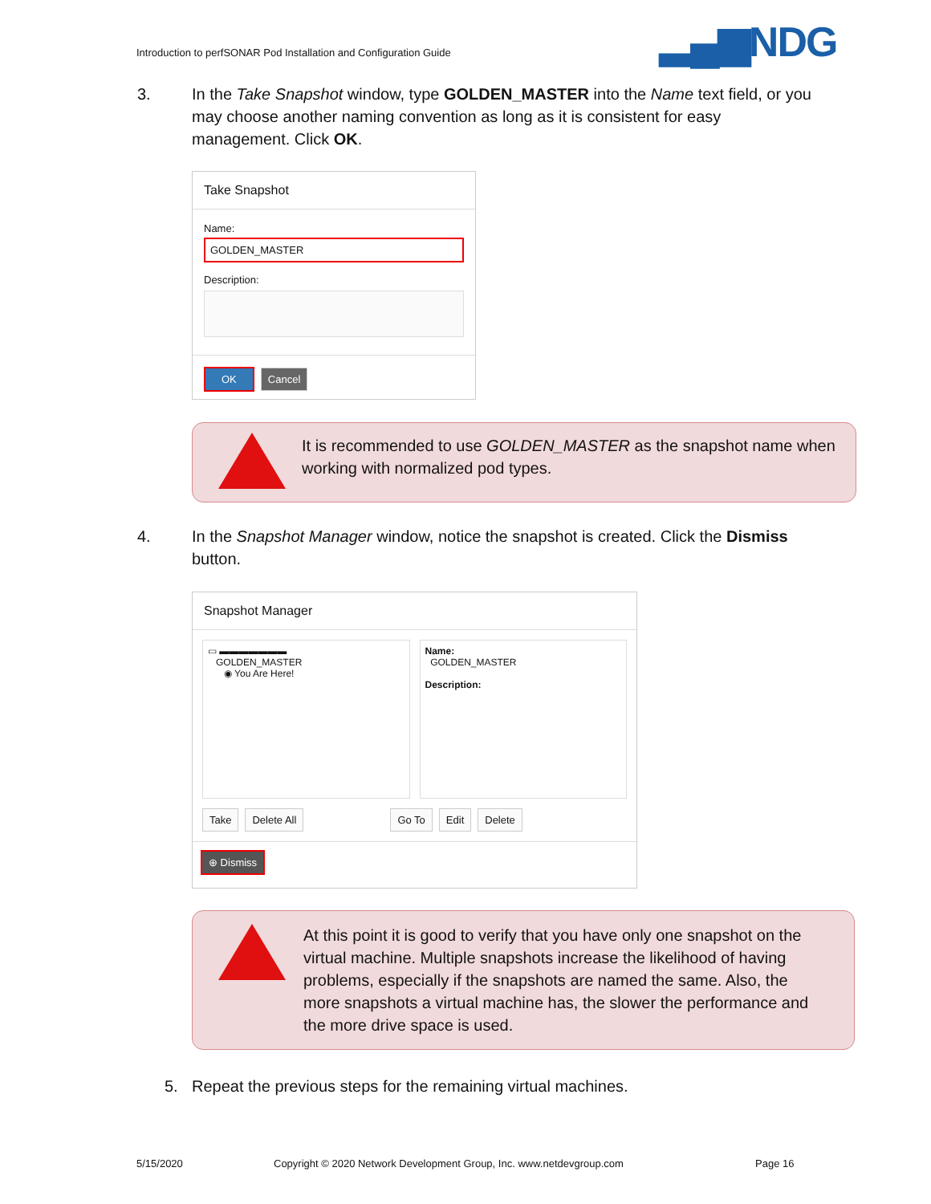Introduction to perfSONAR Pod Installation and Configuration Guide
▂▄▆NDG
3. In the Take Snapshot window, type GOLDEN_MASTER into the Name text field, or you may choose another naming convention as long as it is consistent for easy management. Click OK.
Take Snapshot
Name:
GOLDEN_MASTER
Description:
OK Cancel
It is recommended to use GOLDEN_MASTER as the snapshot name when working with normalized pod types.
4. In the Snapshot Manager window, notice the snapshot is created. Click the Dismiss button.
Snapshot Manager
▭ ▬▬▬▬▬▬▬
GOLDEN_MASTER
◉ You Are Here!
Name:
GOLDEN_MASTER
Description:
Take Delete All Go To Edit Delete
⊕ Dismiss
At this point it is good to verify that you have only one snapshot on the virtual machine. Multiple snapshots increase the likelihood of having problems, especially if the snapshots are named the same. Also, the more snapshots a virtual machine has, the slower the performance and the more drive space is used.
5. Repeat the previous steps for the remaining virtual machines.
5/15/2020
Copyright © 2020 Network Development Group, Inc. www.netdevgroup.com
Page 16